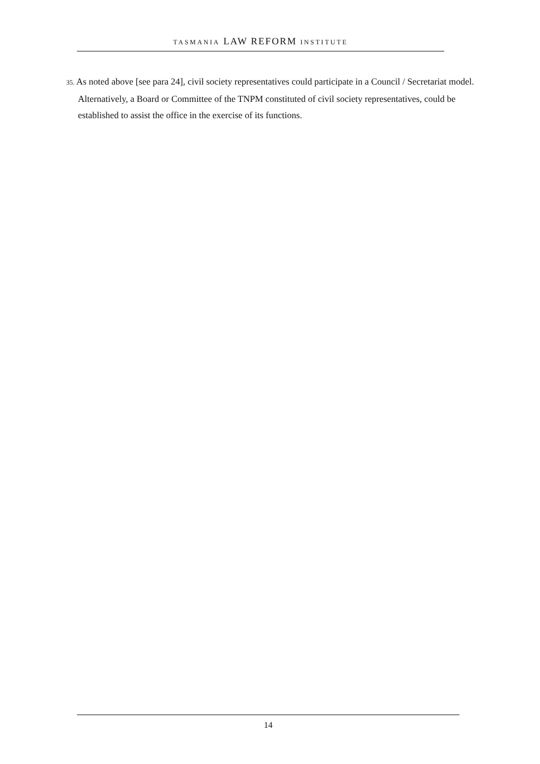TASMANIA LAW REFORM INSTITUTE
35. As noted above [see para 24], civil society representatives could participate in a Council / Secretariat model. Alternatively, a Board or Committee of the TNPM constituted of civil society representatives, could be established to assist the office in the exercise of its functions.
14